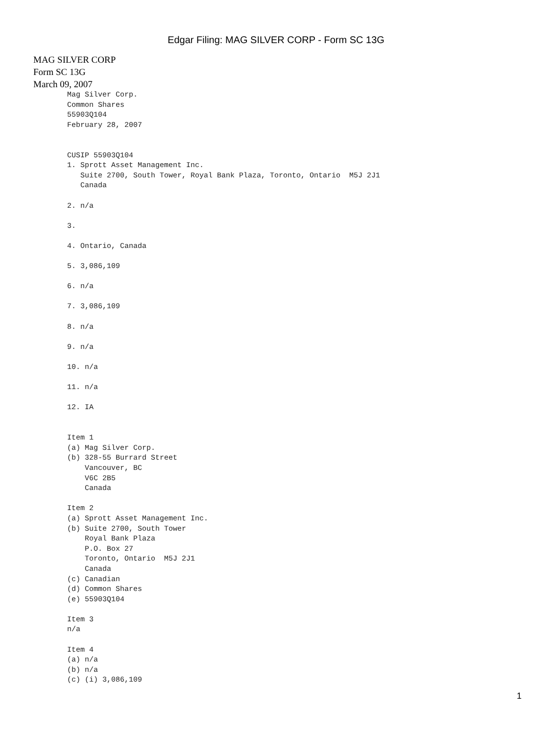Edgar Filing: MAG SILVER CORP - Form SC 13G
MAG SILVER CORP
Form SC 13G
March 09, 2007
Mag Silver Corp.
Common Shares
55903Q104
February 28, 2007


CUSIP 55903Q104
1. Sprott Asset Management Inc.
   Suite 2700, South Tower, Royal Bank Plaza, Toronto, Ontario  M5J 2J1
   Canada

2. n/a

3.

4. Ontario, Canada

5. 3,086,109

6. n/a

7. 3,086,109

8. n/a

9. n/a

10. n/a

11. n/a

12. IA


Item 1
(a) Mag Silver Corp.
(b) 328-55 Burrard Street
    Vancouver, BC
    V6C 2B5
    Canada

Item 2
(a) Sprott Asset Management Inc.
(b) Suite 2700, South Tower
    Royal Bank Plaza
    P.O. Box 27
    Toronto, Ontario  M5J 2J1
    Canada
(c) Canadian
(d) Common Shares
(e) 55903Q104

Item 3
n/a

Item 4
(a) n/a
(b) n/a
(c) (i) 3,086,109
1